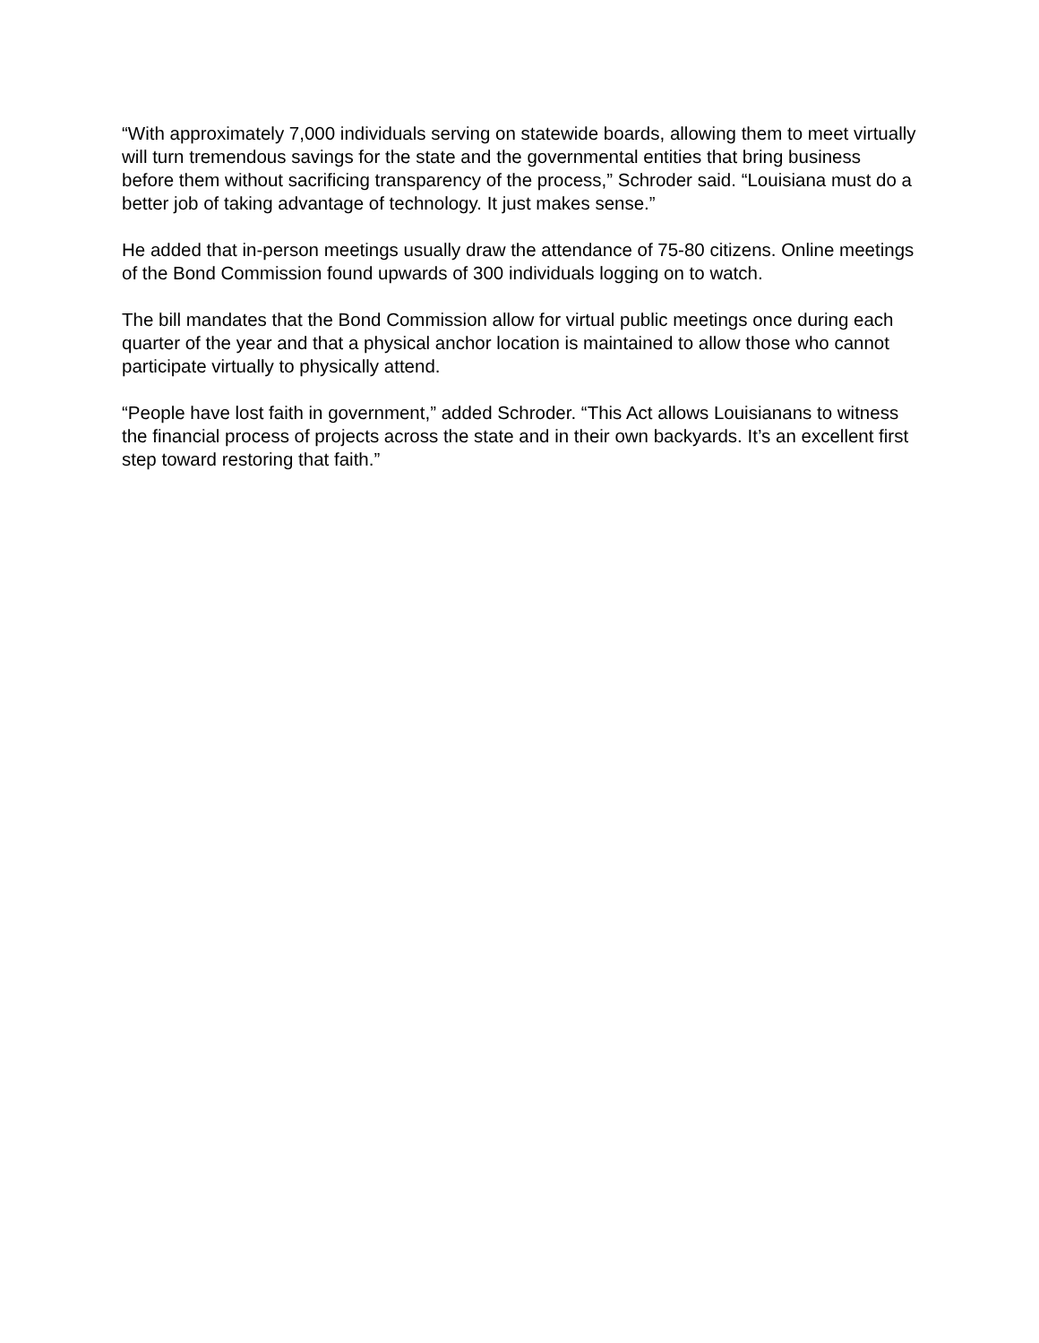“With approximately 7,000 individuals serving on statewide boards, allowing them to meet virtually will turn tremendous savings for the state and the governmental entities that bring business before them without sacrificing transparency of the process,” Schroder said. “Louisiana must do a better job of taking advantage of technology. It just makes sense.”
He added that in-person meetings usually draw the attendance of 75-80 citizens. Online meetings of the Bond Commission found upwards of 300 individuals logging on to watch.
The bill mandates that the Bond Commission allow for virtual public meetings once during each quarter of the year and that a physical anchor location is maintained to allow those who cannot participate virtually to physically attend.
“People have lost faith in government,” added Schroder. “This Act allows Louisianans to witness the financial process of projects across the state and in their own backyards. It’s an excellent first step toward restoring that faith.”